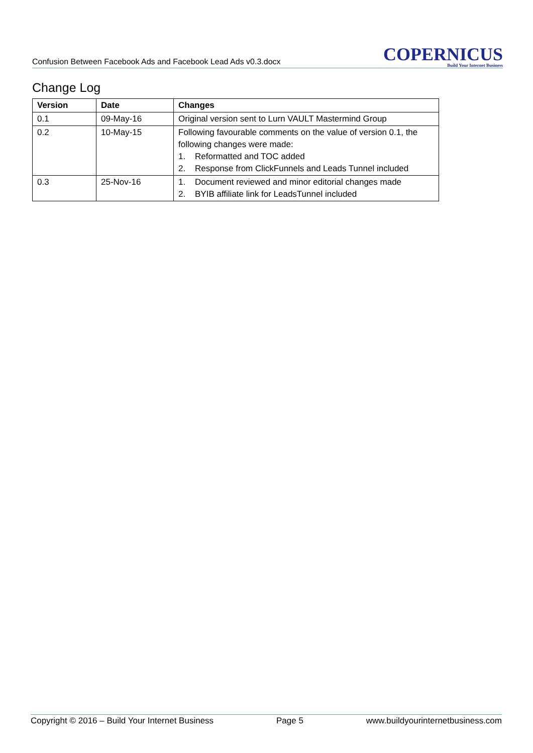Confusion Between Facebook Ads and Facebook Lead Ads v0.3.docx
COPERNICUS
Build Your Internet Business
Change Log
| Version | Date | Changes |
| --- | --- | --- |
| 0.1 | 09-May-16 | Original version sent to Lurn VAULT Mastermind Group |
| 0.2 | 10-May-15 | Following favourable comments on the value of version 0.1, the following changes were made: 1. Reformatted and TOC added 2. Response from ClickFunnels and Leads Tunnel included |
| 0.3 | 25-Nov-16 | 1. Document reviewed and minor editorial changes made 2. BYIB affiliate link for LeadsTunnel included |
Copyright © 2016 – Build Your Internet Business Page 5 www.buildyourinternetbusiness.com